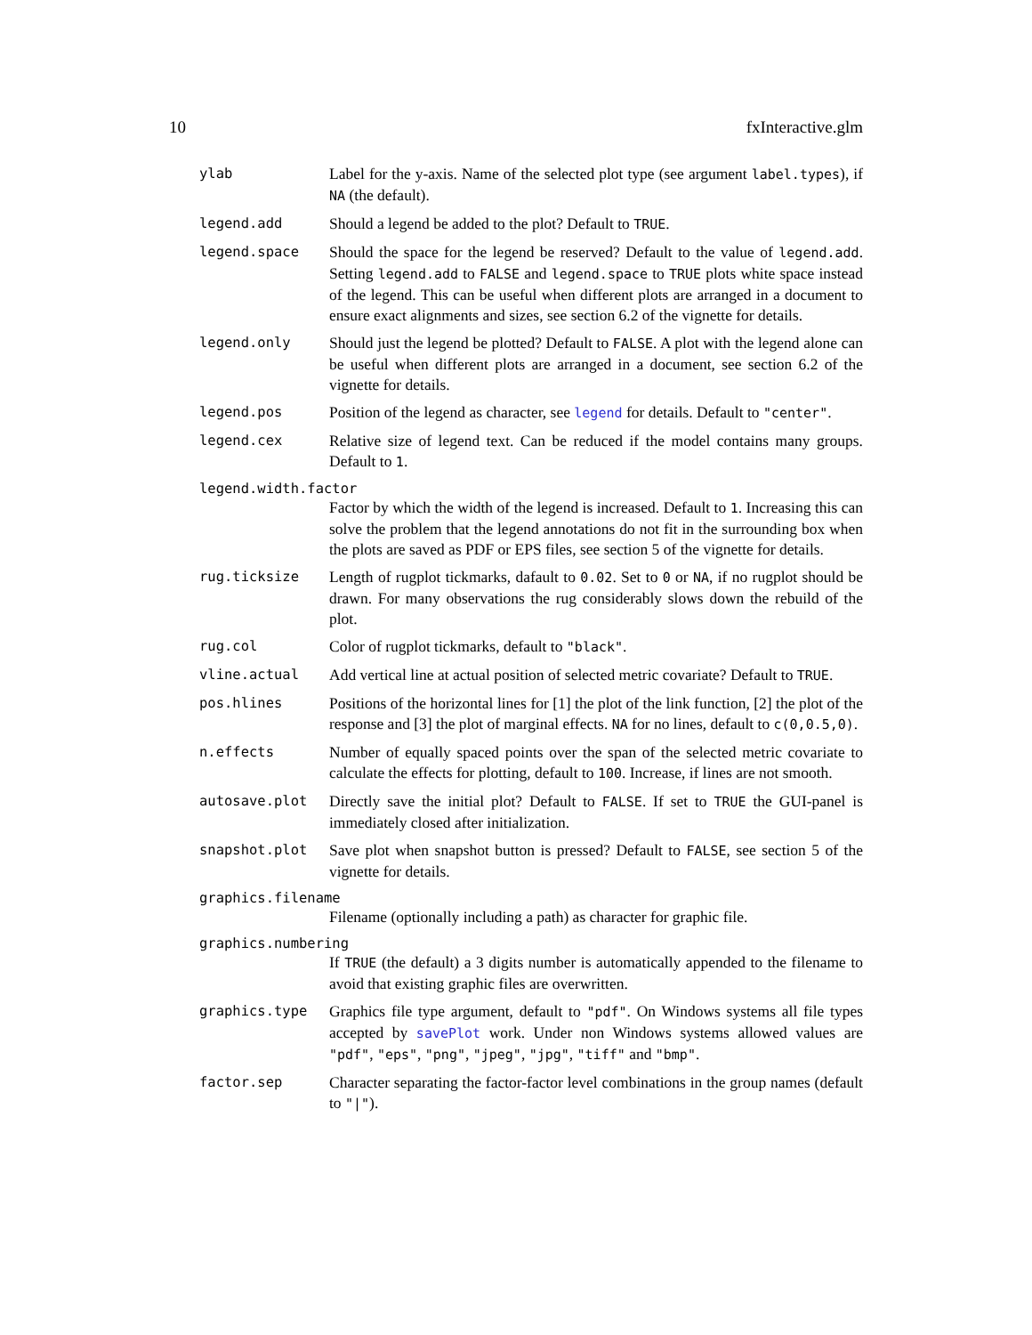10 fxInteractive.glm
ylab Label for the y-axis. Name of the selected plot type (see argument label.types), if NA (the default).
legend.add Should a legend be added to the plot? Default to TRUE.
legend.space Should the space for the legend be reserved? Default to the value of legend.add. Setting legend.add to FALSE and legend.space to TRUE plots white space instead of the legend. This can be useful when different plots are arranged in a document to ensure exact alignments and sizes, see section 6.2 of the vignette for details.
legend.only Should just the legend be plotted? Default to FALSE. A plot with the legend alone can be useful when different plots are arranged in a document, see section 6.2 of the vignette for details.
legend.pos Position of the legend as character, see legend for details. Default to "center".
legend.cex Relative size of legend text. Can be reduced if the model contains many groups. Default to 1.
legend.width.factor
Factor by which the width of the legend is increased. Default to 1. Increasing this can solve the problem that the legend annotations do not fit in the surrounding box when the plots are saved as PDF or EPS files, see section 5 of the vignette for details.
rug.ticksize Length of rugplot tickmarks, dafault to 0.02. Set to 0 or NA, if no rugplot should be drawn. For many observations the rug considerably slows down the rebuild of the plot.
rug.col Color of rugplot tickmarks, default to "black".
vline.actual Add vertical line at actual position of selected metric covariate? Default to TRUE.
pos.hlines Positions of the horizontal lines for [1] the plot of the link function, [2] the plot of the response and [3] the plot of marginal effects. NA for no lines, default to c(0,0.5,0).
n.effects Number of equally spaced points over the span of the selected metric covariate to calculate the effects for plotting, default to 100. Increase, if lines are not smooth.
autosave.plot Directly save the initial plot? Default to FALSE. If set to TRUE the GUI-panel is immediately closed after initialization.
snapshot.plot Save plot when snapshot button is pressed? Default to FALSE, see section 5 of the vignette for details.
graphics.filename
Filename (optionally including a path) as character for graphic file.
graphics.numbering
If TRUE (the default) a 3 digits number is automatically appended to the filename to avoid that existing graphic files are overwritten.
graphics.type Graphics file type argument, default to "pdf". On Windows systems all file types accepted by savePlot work. Under non Windows systems allowed values are "pdf", "eps", "png", "jpeg", "jpg", "tiff" and "bmp".
factor.sep Character separating the factor-factor level combinations in the group names (default to "|").